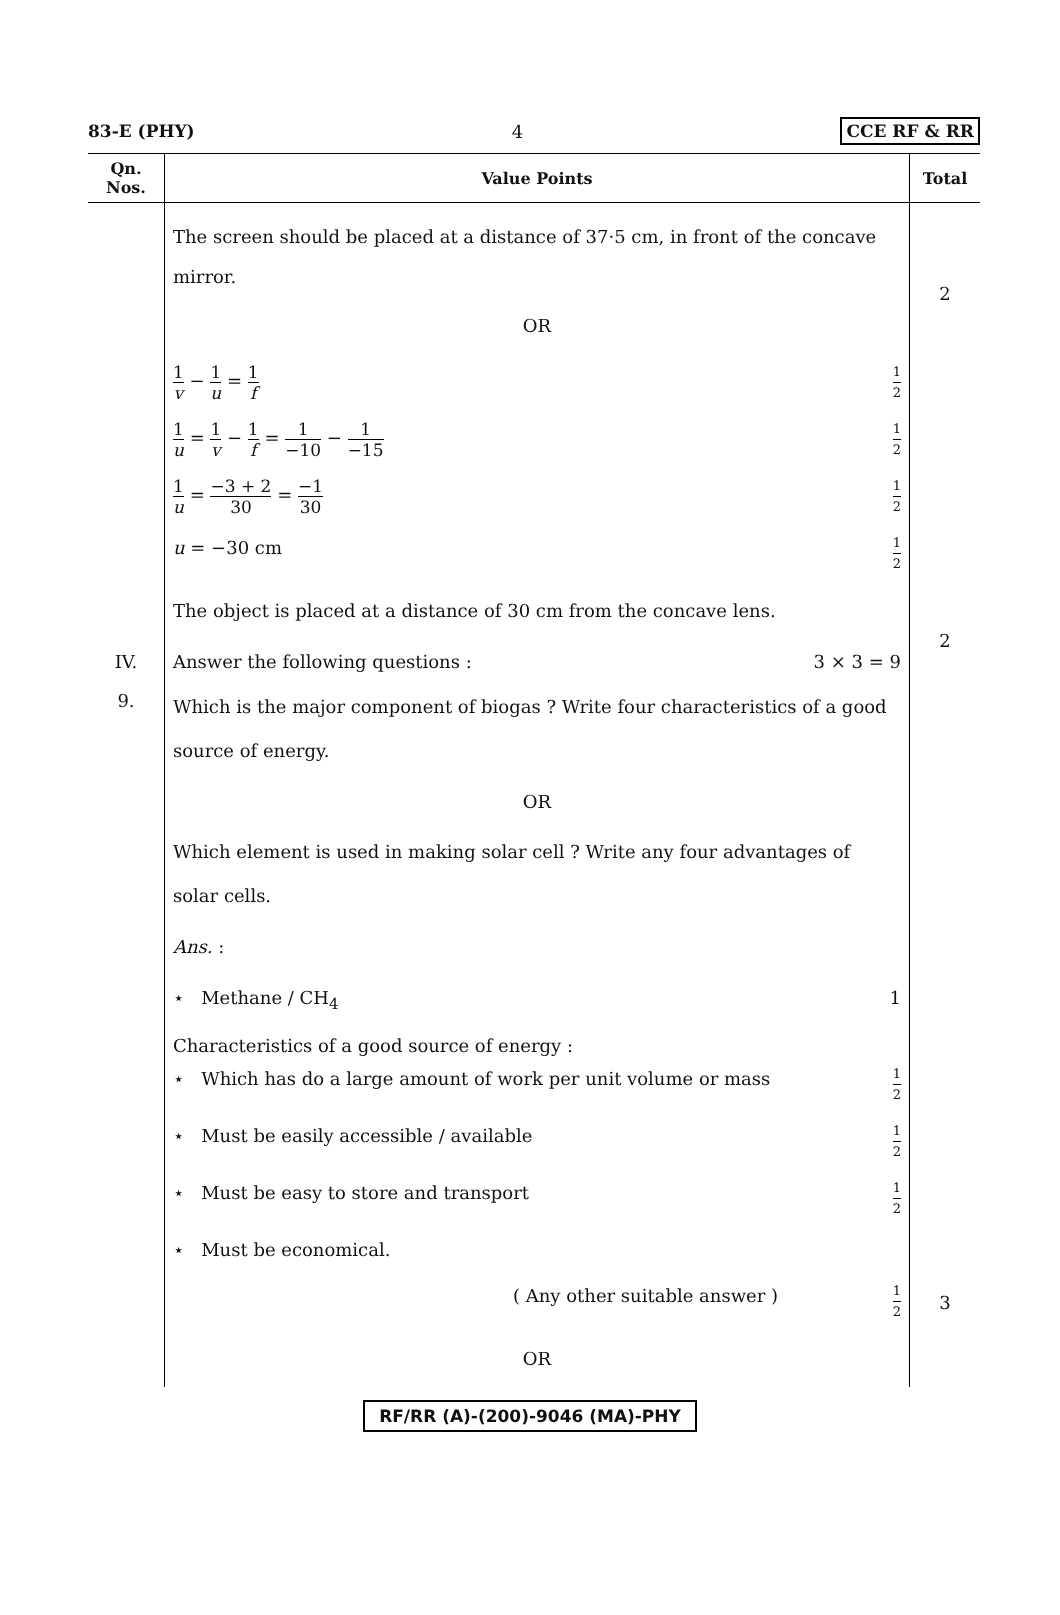83-E (PHY) 4 CCE RF & RR
| Qn. Nos. | Value Points | Total |
| --- | --- | --- |
| IV. 9. | The screen should be placed at a distance of 37·5 cm, in front of the concave mirror. OR 1 v − 1 u = 1 f 1 2 1 u = 1 v − 1 f = 1 −10 − 1 −15 1 2 1 u = −3 + 2 30 = −1 30 1 2 u = −30 cm 1 2 The object is placed at a distance of 30 cm from the concave lens. Answer the following questions : 3 × 3 = 9 Which is the major component of biogas ? Write four characteristics of a good source of energy. OR Which element is used in making solar cell ? Write any four advantages of solar cells. Ans. : ⋆ Methane / CH<sub>4</sub> 1 Characteristics of a good source of energy : ⋆ Which has do a large amount of work per unit volume or mass 1 2 ⋆ Must be easily accessible / available 1 2 ⋆ Must be easy to store and transport 1 2 ⋆ Must be economical. ( Any other suitable answer ) 1 2 OR | 2 2 3 |
RF/RR (A)-(200)-9046 (MA)-PHY